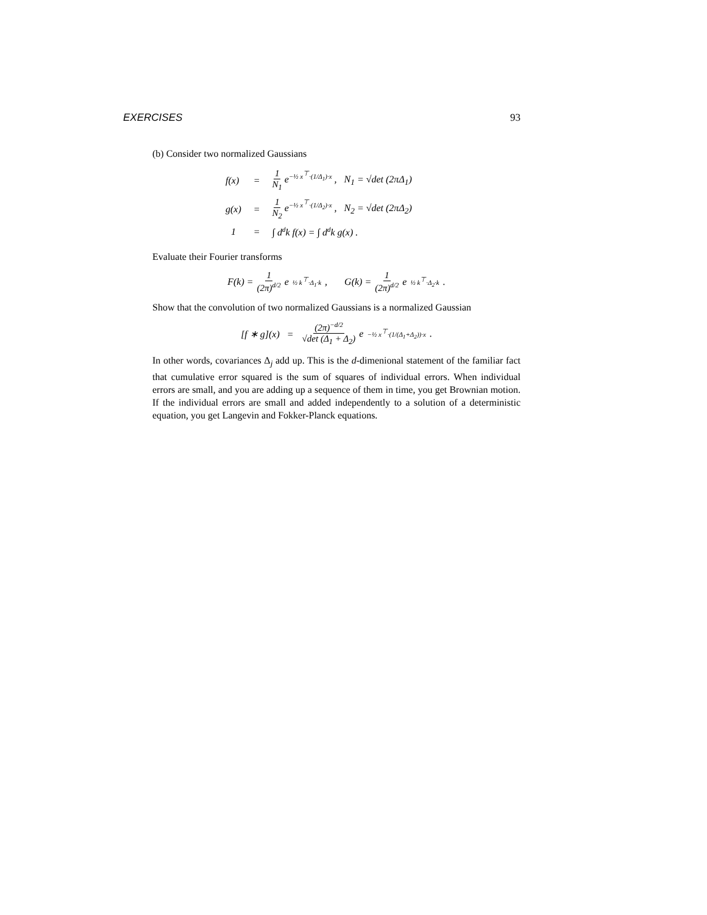EXERCISES 93
(b) Consider two normalized Gaussians
| f(x) | = | 1 N<sub>1</sub> e<sup>−½ x<sup>⊤</sup>·(1/Δ<sub>1</sub>)·x</sup> , N<sub>1</sub> = √det (2πΔ<sub>1</sub>) |
| g(x) | = | 1 N<sub>2</sub> e<sup>−½ x<sup>⊤</sup>·(1/Δ<sub>2</sub>)·x</sup> , N<sub>2</sub> = √det (2πΔ<sub>2</sub>) |
| 1 | = | ∫ d<sup>d</sup>k f(x) = ∫ d<sup>d</sup>k g(x) . |
Evaluate their Fourier transforms
F(k) = 1 (2π)<sup>d/2</sup> e<sup>½ k<sup>⊤</sup>·Δ<sub>1</sub>·k</sup> , G(k) = 1 (2π)<sup>d/2</sup> e<sup>½ k<sup>⊤</sup>·Δ<sub>2</sub>·k</sup> .
Show that the convolution of two normalized Gaussians is a normalized Gaussian
[f ∗ g](x) = (2π)<sup>−d/2</sup> √det (Δ<sub>1</sub> + Δ<sub>2</sub>) e<sup>−½ x<sup>⊤</sup>·(1/(Δ<sub>1</sub>+Δ<sub>2</sub>))·x</sup> .
In other words, covariances Δ<sub>j</sub> add up. This is the d-dimenional statement of the familiar fact that cumulative error squared is the sum of squares of individual errors. When individual errors are small, and you are adding up a sequence of them in time, you get Brownian motion. If the individual errors are small and added independently to a solution of a deterministic equation, you get Langevin and Fokker-Planck equations.